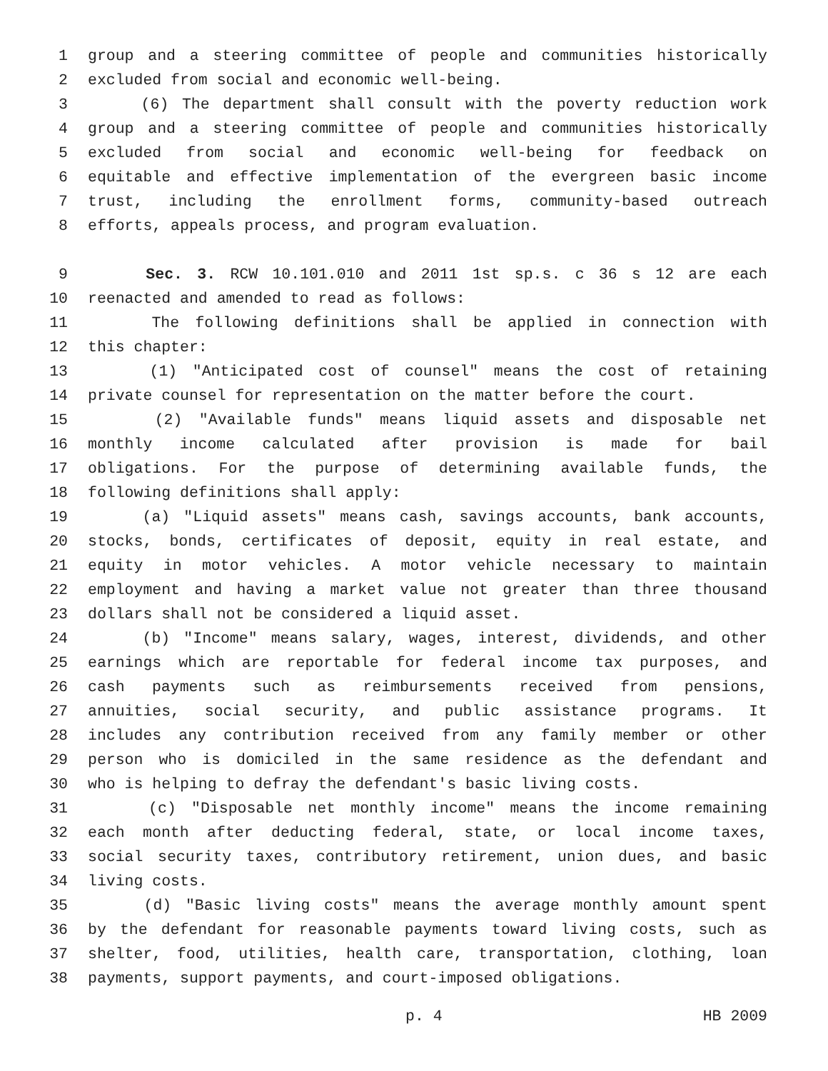1 group and a steering committee of people and communities historically
2 excluded from social and economic well-being.
3 (6) The department shall consult with the poverty reduction work
4 group and a steering committee of people and communities historically
5 excluded from social and economic well-being for feedback on
6 equitable and effective implementation of the evergreen basic income
7 trust, including the enrollment forms, community-based outreach
8 efforts, appeals process, and program evaluation.
9 Sec. 3. RCW 10.101.010 and 2011 1st sp.s. c 36 s 12 are each
10 reenacted and amended to read as follows:
11 The following definitions shall be applied in connection with
12 this chapter:
13 (1) "Anticipated cost of counsel" means the cost of retaining
14 private counsel for representation on the matter before the court.
15 (2) "Available funds" means liquid assets and disposable net
16 monthly income calculated after provision is made for bail
17 obligations. For the purpose of determining available funds, the
18 following definitions shall apply:
19 (a) "Liquid assets" means cash, savings accounts, bank accounts,
20 stocks, bonds, certificates of deposit, equity in real estate, and
21 equity in motor vehicles. A motor vehicle necessary to maintain
22 employment and having a market value not greater than three thousand
23 dollars shall not be considered a liquid asset.
24 (b) "Income" means salary, wages, interest, dividends, and other
25 earnings which are reportable for federal income tax purposes, and
26 cash payments such as reimbursements received from pensions,
27 annuities, social security, and public assistance programs. It
28 includes any contribution received from any family member or other
29 person who is domiciled in the same residence as the defendant and
30 who is helping to defray the defendant's basic living costs.
31 (c) "Disposable net monthly income" means the income remaining
32 each month after deducting federal, state, or local income taxes,
33 social security taxes, contributory retirement, union dues, and basic
34 living costs.
35 (d) "Basic living costs" means the average monthly amount spent
36 by the defendant for reasonable payments toward living costs, such as
37 shelter, food, utilities, health care, transportation, clothing, loan
38 payments, support payments, and court-imposed obligations.
p. 4 HB 2009